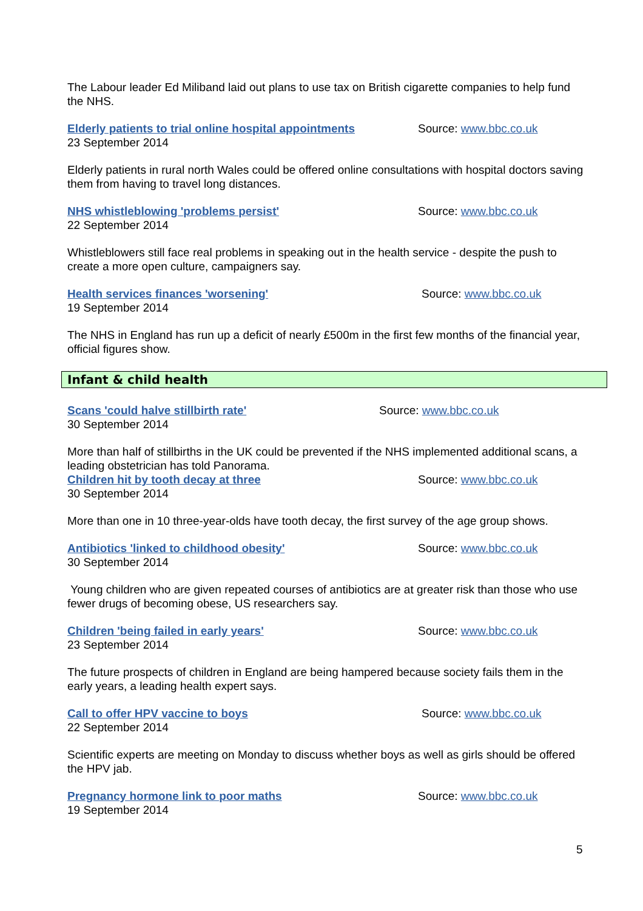The Labour leader Ed Miliband laid out plans to use tax on British cigarette companies to help fund the NHS.
Elderly patients to trial online hospital appointments Source: www.bbc.co.uk
23 September 2014
Elderly patients in rural north Wales could be offered online consultations with hospital doctors saving them from having to travel long distances.
NHS whistleblowing 'problems persist' Source: www.bbc.co.uk
22 September 2014
Whistleblowers still face real problems in speaking out in the health service - despite the push to create a more open culture, campaigners say.
Health services finances 'worsening' Source: www.bbc.co.uk
19 September 2014
The NHS in England has run up a deficit of nearly £500m in the first few months of the financial year, official figures show.
Infant & child health
Scans 'could halve stillbirth rate' Source: www.bbc.co.uk
30 September 2014
More than half of stillbirths in the UK could be prevented if the NHS implemented additional scans, a leading obstetrician has told Panorama.
Children hit by tooth decay at three Source: www.bbc.co.uk
30 September 2014
More than one in 10 three-year-olds have tooth decay, the first survey of the age group shows.
Antibiotics 'linked to childhood obesity' Source: www.bbc.co.uk
30 September 2014
Young children who are given repeated courses of antibiotics are at greater risk than those who use fewer drugs of becoming obese, US researchers say.
Children 'being failed in early years' Source: www.bbc.co.uk
23 September 2014
The future prospects of children in England are being hampered because society fails them in the early years, a leading health expert says.
Call to offer HPV vaccine to boys Source: www.bbc.co.uk
22 September 2014
Scientific experts are meeting on Monday to discuss whether boys as well as girls should be offered the HPV jab.
Pregnancy hormone link to poor maths Source: www.bbc.co.uk
19 September 2014
5